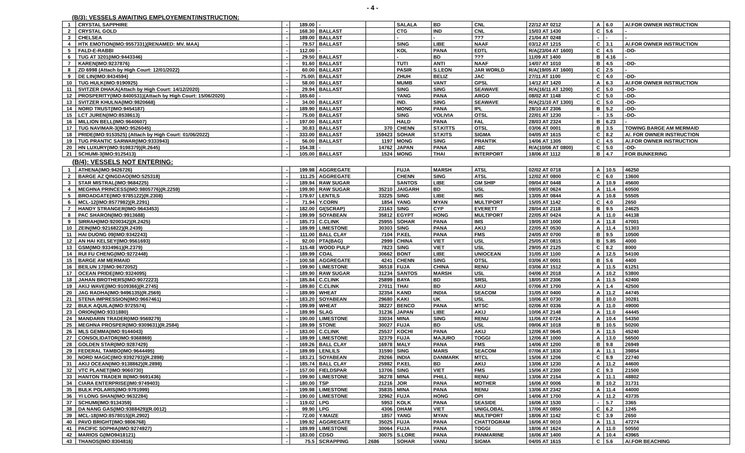- 4 -
(B/3): VESSELS AWAITING EMPLOYEMENT/INSTRUCTION:
| 1 | CRYSTAL SAPPHIRE | - | 189.00 | - | | SALALA | BD | CNL | 22/12 AT 0212 | A | 6.0 | A/.FOR OWNER INSTRUCTION |
| 2 | CRYSTAL GOLD | - | 168.30 | BALLAST | | CTG | IND | CNL | 15/03 AT 1430 | C | 5.6 | - |
| 3 | CHELSEA | - | 189.00 | BALLAST | | - | - | ??? | 21/04 AT 0248 | - | - | - |
| 4 | HTK EMOTION(IMO:9557331)(RENAMED: MV. MAA) | - | 79.57 | BALLAST | | SING | LIBE | NAAF | 03/12 AT 1215 | C | 3.1 | A/.FOR OWNER INSTRUCTION |
| 5 | FALD-E-RABBI | - | 112.00 | - | | KOL | PANA | EDTL | R/A(23/04 AT 1600) | C | 4.5 | -DO- |
| 6 | TUG AT 3201(IMO:9443346) | - | 29.50 | BALLAST | | - | BD | ??? | 11/09 AT 1400 | B | 4.16 | - |
| 7 | KAREN(IMO:9237876) | - | 91.60 | BALLAST | | TUTI | ANTI | NAAF | 14/07 AT 1010 | B | 4.5 | -DO- |
| 8 | ZD 6998 (Attach by High Court: 12/01/2022) | - | 60.00 | BALLAST | | PASIR | S.LEON | JAR WORLD | R/A(19/05 AT 1600) | C | 2.5 | - |
| 9 | DE LIN(IMO:8434594) | - | 75.00\ | BALLAST | | ZHUH | BELIZ | JAC | 27/11 AT 1100 | C | 4.0 | -DO- |
| 10 | TUG HULK(IMO:9190925) | - | 58.00 | BALLAST | | MUMB | VANT | GPSL | 14/12 AT 1420 | A | 6.3 | A/.FOR OWNER INSTRUCTION |
| 11 | SVITZER DHAKA(Attach by High Court: 14/12/2020) | - | 29.94 | BALLAST | | SING | SING | SEAWAVE | R/A(16/11 AT 1200) | C | 5.0 | -DO- |
| 12 | PROSPERITY(IMO:8400531)(Attach by High Court: 15/06/2020) | - | 165.60 | - | | YANG | PANA | ARGO | 08/02 AT 1148 | C | 5.0 | -DO- |
| 13 | SVITZER KHULNA(IMO:9820668) | - | 34.00 | BALLAST | | IND. | SING | SEAWAVE | R/A(21/10 AT 1300) | C | 5.0 | -DO- |
| 14 | NORD TRUST(IMO:9454187) | - | 189.90 | BALLAST | | MONG | PANA | IPL | 28/10 AT 2306 | B | 5.2 | -DO- |
| 15 | LCT JUREN(IMO:8538613) | - | 75.00 | BALLAST | | SING | VOLIVIA | OTSL | 22/01 AT 1230 | - | 3.5 | -DO- |
| 16 | MILLION BELL(IMO:9640607) | - | 197.00 | BALLAST | | HALD | PANA | FAL | 28/03 AT 2324 | B | 6.23 | - |
| 17 | TUG NAVIMAR-3(IMO:9526045) | - | 30.83 | BALLAST | 370 | CHENN | ST.KITTS | OTSL | 03/06 AT 0001 | B | 3.5 | TOWING BARGE AM MERMAID |
| 18 | PRIDE(IMO:9153525) (Attach by High Court: 01/06/2022) | - | 333.00 | BALLAST | 159423 | SOHAR | ST.KITS | SIGMA | 04/05 AT 1615 | C | 8.2 | A/. FOR OWNER INSTRUCTION |
| 19 | TUG PRANTIC SARWAR(IMO:9333943) | - | 56.00 | BALLAST | 1197 | MONG | SING | PRANTIK | 14/06 AT 1305 | C | 4.5 | A/.FOR OWNER INSTRUCTION |
| 20 | HN LUXURY(IMO:9198379)(R.2645) | - | 154.38 | - | 14762 | JAPAN | PANA | ABC | R/A(10/06 AT 0800) | C | 5.0 | -DO- |
| 21 | SCHUMI-3(IMO:9125413) | - | 105.00 | BALLAST | 1524 | MONG | THAI | INTERPORT | 18/06 AT 1112 | B | 4.7 | FOR BUNKERING |
| (B/4): VESSELS NOT ENTERING: | | | | | | | | | | | | |
| 1 | ATHENA(IMO:9426726) | - | 199.98 | AGGREGATE | | FUJA | MARSH | ATSL | 02/02 AT 0718 | A | 10.5 | 46250 |
| 2 | BARGE AZ QINGDAO(IMO:525318) | - | 111.25 | AGGREGATE | | CHENN | SING | ATSL | 12/02 AT 0800 | C | 6.0 | 13600 |
| 3 | STAR MISTRAL(IMO:9684225) | - | 189.94 | RAW SUGAR | | SANTOS | LIBE | GM SHIP | 09/04 AT 0448 | A | 10.9 | 45600 |
| 4 | MEGHNA PRINCESS(IMO:9805776)(R.2259) | - | 199.90 | RAW SUGAR | 35210 | JAIGARH | BD | USL | 09/05 AT 0624 | A | 11.4 | 60500 |
| 5 | BROADGATE(IMO:9785122)(R.2308) | - | 179.97 | LENTILS | 33225 | SING | LIBE | IMS | 13/05 AT 0844 | A | 10.8 | 55505 |
| 6 | MCL-12(IMO:8577982)(R.2291) | - | 71.94 | Y.CORN | 1854 | YANG | MYAN | MULTIPORT | 15/05 AT 1142 | C | 4.0 | 2650 |
| 7 | HANDY STRANGER(IMO:9643453) | - | 182.00 | GI(SCRAP) | 23163 | SING | CYP | EVERETT | 28/04 AT 2118 | B | 9.5 | 24625 |
| 8 | PAC SHARON(IMO:9913688) | - | 199.99 | SOYABEAN | 35812 | EGYPT | HONG | MULTIPORT | 22/05 AT 0424 | A | 11.0 | 44138 |
| 9 | SIRRAH(IMO:9200342)(R.2425) | - | 185.73 | C.CLINK | 25955 | SOHAR | PANA | IMS | 19/05 AT 1000 | A | 11.8 | 47001 |
| 10 | ZEIN(IMO:9216822)(R.2439) | - | 189.99 | LIMESTONE | 30303 | SING | PANA | AKIJ | 22/05 AT 0530 | A | 11.4 | 51303 |
| 11 | HAI DUONG 09(IMO:9342243) | - | 111.00 | BALL CLAY | 7104 | P.KEL | PANA | FMS | 24/05 AT 0700 | B | 9.5 | 10500 |
| 12 | AN HAI KELSEY(IMO:9561693) | - | 92.00 | PTA(BAG) | 2999 | CHINA | VIET | USL | 25/05 AT 0815 | B | 5.85 | 4000 |
| 13 | GSM(IMO:9334961)(R.2379) | - | 115.48 | WOOD PULP | 7823 | SING | VIET | USL | 29/05 AT 2125 | C | 8.2 | 8000 |
| 14 | RUI FU CHENG(IMO:9272448) | - | 189.99 | COAL | 30662 | BONT | LIBE | UNIOCEAN | 31/05 AT 1100 | A | 12.5 | 54100 |
| 15 | BARGE AM MERMAID | - | 100.58 | AGGREGATE | 4241 | CHENN | SING | OTSL | 03/06 AT 0001 | B | 5.6 | 4400 |
| 16 | BEILUN 17(IMO:9672052) | - | 199.90 | LIMESTONE | 36518 | FUJA | CHINA | RENU | 03/06 AT 1512 | A | 11.5 | 61251 |
| 17 | OCEAN PRIDE(IMO:9324095) | - | 189.90 | RAW SUGAR | 31234 | SANTOS | MARSH | USL | 04/06 AT 2018 | A | 10.2 | 53800 |
| 18 | JAHAN BROTHERS(IMO:9072223) | - | 185.84 | C.CLINK | 25899 | BAYA | BD | SRSL | 18/05 AT 2306 | A | 11.5 | 42400 |
| 19 | AKIJ WAVE(IMO:9109366)(R.2745) | - | 189.80 | C.CLINK | 27011 | THAI | BD | AKIJ | 07/06 AT 1700 | A | 1.4 | 42500 |
| 20 | JAG RADHA(IMO:9496135)(R.2569) | - | 189.99 | WHEAT | 32354 | KAND | INDIA | SEACOM | 31/05 AT 0400 | A | 11.2 | 44745 |
| 21 | STENA IMPRESSION(IMO:9667461) | - | 183.20 | SOYABEAN | 29680 | KAKI | UK | USL | 10/06 AT 0730 | B | 10.0 | 30281 |
| 22 | BULK AQUILA(IMO:9725574) | - | 199.99 | WHEAT | 38227 | BENCO | PANA | MTSC | 02/06 AT 0336 | A | 11.0 | 49000 |
| 23 | ORION(IMO:9331880) | - | 189.99 | SLAG | 31236 | JAPAN | LIBE | AKIJ | 10/06 AT 2148 | A | 11.0 | 44445 |
| 24 | MANDARIN TRADER(IMO:9569279) | - | 190.00 | LIMESTONE | 33034 | MINA | SING | RENU | 11/06 AT 0724 | A | 10.4 | 54350 |
| 25 | MEGHNA PROSPER(IMO:9309631)(R.2584) | - | 189.99 | STONE | 30027 | FUJA | BD | USL | 09/06 AT 1018 | B | 10.5 | 50200 |
| 26 | MLS GEMMA(IMO:9144043) | - | 183.00 | C.CLINK | 25537 | KOCHI | PANA | AKIJ | 12/06 AT 0645 | A | 11.5 | 45240 |
| 27 | CONSOLIDATOR(IMO:9368869) | - | 189.99 | LIMESTONE | 32379 | FUJA | MAJURO | TOGGI | 12/06 AT 1000 | A | 13.0 | 56500 |
| 28 | GOLDEN STAR(IMO:9287429) | - | 169.26 | BALL CLAY | 16978 | MALY | PANA | FMS | 14/06 AT 1200 | B | 9.8 | 26949 |
| 29 | FEDERAL TAMBO(IMO:9644495) | - | 189.99 | LENLILS | 31590 | SING | MARS | SEACOM | 07/06 AT 1830 | A | 11.1 | 39854 |
| 30 | NORD MAGIC(IMO:9392793)(R.2898) | - | 183.21 | SOYABEAN | 29266 | INDIA | DANMARK | MTCL | 15/06 AT 1206 | C | 8.9 | 22740 |
| 31 | AKIJ OCEAN(IMO:9138862)(R.2898) | - | 185.74 | BALL CLAY | 25982 | P.KEL | BD | AKIJ | 13/06 AT 1230 | A | 11.2 | 44600 |
| 32 | VTC PLANET(IMO:9060730) | - | 157.00 | FIELDSPAR | 13706 | SING | VIET | FMS | 15/06 AT 2300 | C | 9.3 | 21500 |
| 33 | HANTON TRADER III(IMO:9691436) | - | 199.90 | LIMESTONE | 36278 | MINA | PHILL | RENU | 13/06 AT 2154 | A | 11.1 | 48802 |
| 34 | CIARA ENTERPRISE(IM0:9749403) | - | 180.00 | TSP | 21216 | JOR | PANA | MOTHER | 16/06 AT 0006 | B | 10.2 | 31731 |
| 35 | BULK POLARIS(IMO:9791999) | - | 199.98 | LIMESTONE | 35835 | MINA | PANA | RENU | 13/06 AT 2342 | A | 11.4 | 44000 |
| 36 | YI LONG SHAN(IMO:9632284) | - | 190.00 | LIMESTONE | 32962 | FUJA | HONG | OPI | 14/06 AT 1700 | A | 11.2 | 43735 |
| 37 | SCHUMI(IMO:9134359) | - | 119.02 | LPG | 5953 | KOLK | PANA | SEASIDE | 16/06 AT 1530 | - | 5.7 | 3365 |
| 38 | DA NANG GAS(IMO:9388429)(R.0012) | - | 99.90 | LPG | 4306 | DHAM | VIET | UNIGLOBAL | 17/06 AT 0850 | C | 6.2 | 1245 |
| 39 | MCL-18(IMO:8578015)(R.2902) | - | 72.00 | Y.MAIZE | 1857 | YANG | MYAN | MULTIPORT | 18/06 AT 1142 | C | 3.9 | 2650 |
| 40 | PAVO BRIGHT(IMO:9806768) | - | 199.92 | AGGREGATE | 35025 | FUJA | PANA | CHATTOGRAM | 16/06 AT 0010 | A | 11.1 | 47274 |
| 41 | PACIFIC SOPHIA(IMO:9274927) | - | 189.99 | LIMESTONE | 30064 | FUJA | PANA | TOGGI | 18/06 AT 1624 | A | 11.0 | 50550 |
| 42 | MARIOS G(IMO9418121) | - | 183.00 | CDSO | 30075 | S.LORE | PANA | PANMARINE | 16/06 AT 1400 | A | 10.4 | 43965 |
| 43 | THANOS(IMO:8304816) | - | 75.5 | SCRAPPING | 2686 | SOHAR | VANU | SIGMA | 04/05 AT 1615 | C | 5.6 | A/.FOR BEACHING |